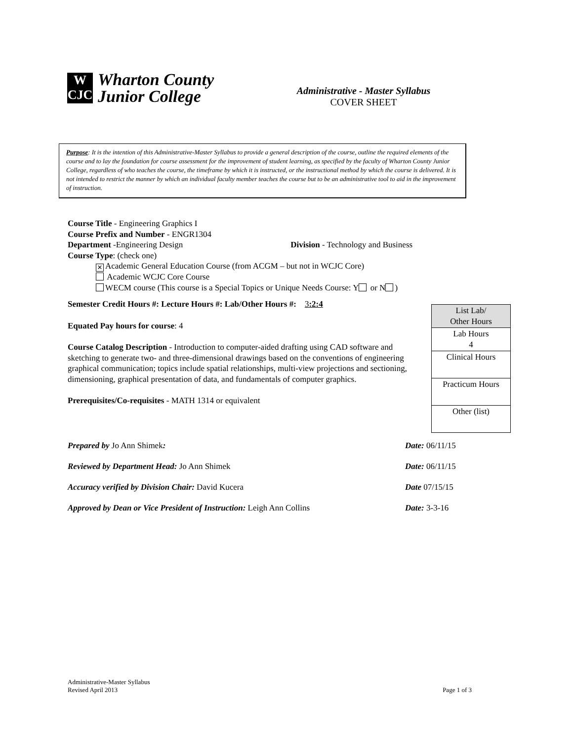W
CJC
Wharton County
Junior College
Administrative - Master Syllabus
COVER SHEET
Purpose: It is the intention of this Administrative-Master Syllabus to provide a general description of the course, outline the required elements of the course and to lay the foundation for course assessment for the improvement of student learning, as specified by the faculty of Wharton County Junior College, regardless of who teaches the course, the timeframe by which it is instructed, or the instructional method by which the course is delivered. It is not intended to restrict the manner by which an individual faculty member teaches the course but to be an administrative tool to aid in the improvement of instruction.
Course Title - Engineering Graphics I
Course Prefix and Number - ENGR1304
Department -Engineering Design Division - Technology and Business
Course Type: (check one)
✕ Academic General Education Course (from ACGM – but not in WCJC Core)
Academic WCJC Core Course
WECM course (This course is a Special Topics or Unique Needs Course: Y or N )
Semester Credit Hours #: Lecture Hours #: Lab/Other Hours #: 3:2:4
Equated Pay hours for course: 4
Course Catalog Description - Introduction to computer-aided drafting using CAD software and sketching to generate two- and three-dimensional drawings based on the conventions of engineering graphical communication; topics include spatial relationships, multi-view projections and sectioning, dimensioning, graphical presentation of data, and fundamentals of computer graphics.
Prerequisites/Co-requisites - MATH 1314 or equivalent
| List Lab/ Other Hours |
| Lab Hours 4 |
| Clinical Hours |
| Practicum Hours |
| Other (list) |
Prepared by Jo Ann Shimek: Date: 06/11/15
Reviewed by Department Head: Jo Ann Shimek Date: 06/11/15
Accuracy verified by Division Chair: David Kucera Date 07/15/15
Approved by Dean or Vice President of Instruction: Leigh Ann Collins Date: 3-3-16
Administrative-Master Syllabus
Revised April 2013 Page 1 of 3